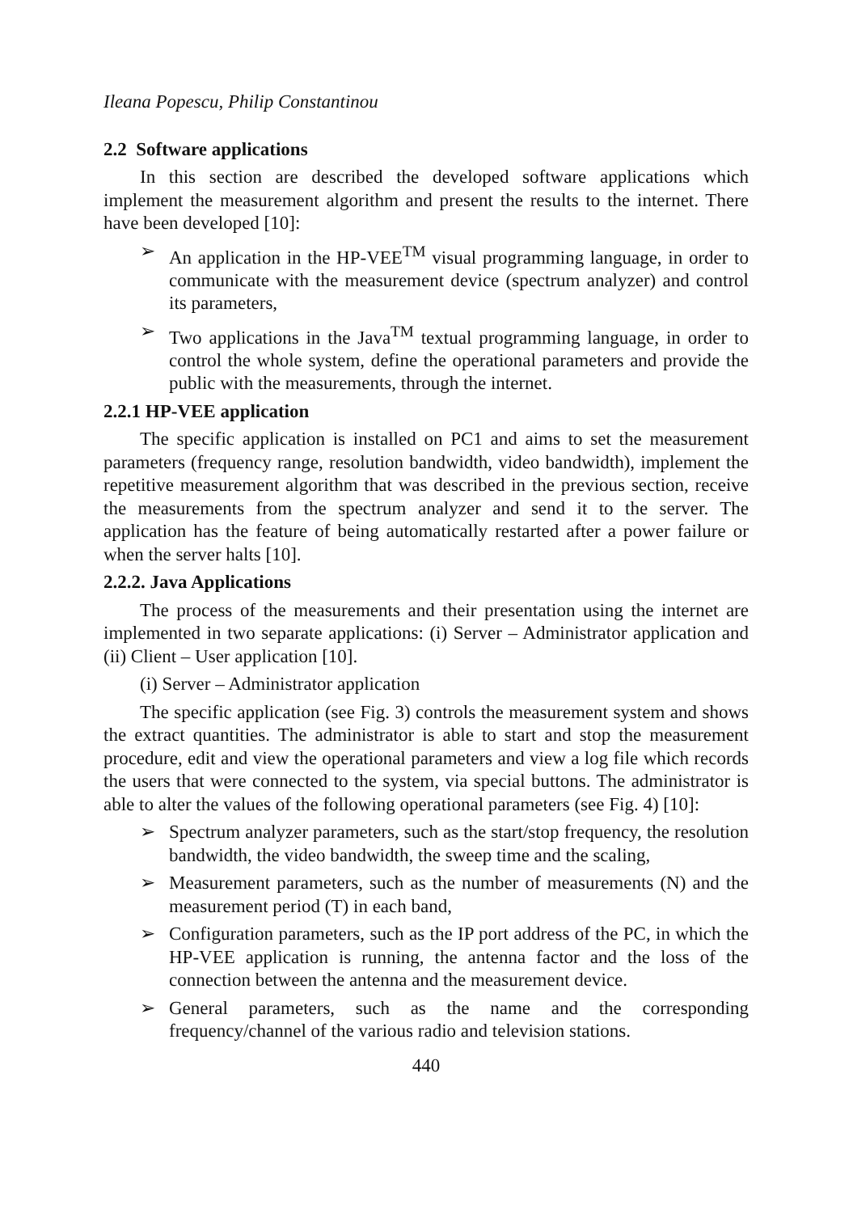Ileana Popescu, Philip Constantinou
2.2 Software applications
In this section are described the developed software applications which implement the measurement algorithm and present the results to the internet. There have been developed [10]:
➢ An application in the HP-VEE<sup>TM</sup> visual programming language, in order to communicate with the measurement device (spectrum analyzer) and control its parameters,
➢ Two applications in the Java<sup>TM</sup> textual programming language, in order to control the whole system, define the operational parameters and provide the public with the measurements, through the internet.
2.2.1 HP-VEE application
The specific application is installed on PC1 and aims to set the measurement parameters (frequency range, resolution bandwidth, video bandwidth), implement the repetitive measurement algorithm that was described in the previous section, receive the measurements from the spectrum analyzer and send it to the server. The application has the feature of being automatically restarted after a power failure or when the server halts [10].
2.2.2. Java Applications
The process of the measurements and their presentation using the internet are implemented in two separate applications: (i) Server – Administrator application and (ii) Client – User application [10].
(i) Server – Administrator application
The specific application (see Fig. 3) controls the measurement system and shows the extract quantities. The administrator is able to start and stop the measurement procedure, edit and view the operational parameters and view a log file which records the users that were connected to the system, via special buttons. The administrator is able to alter the values of the following operational parameters (see Fig. 4) [10]:
➢ Spectrum analyzer parameters, such as the start/stop frequency, the resolution bandwidth, the video bandwidth, the sweep time and the scaling,
➢ Measurement parameters, such as the number of measurements (N) and the measurement period (T) in each band,
➢ Configuration parameters, such as the IP port address of the PC, in which the HP-VEE application is running, the antenna factor and the loss of the connection between the antenna and the measurement device.
➢ General parameters, such as the name and the corresponding frequency/channel of the various radio and television stations.
440